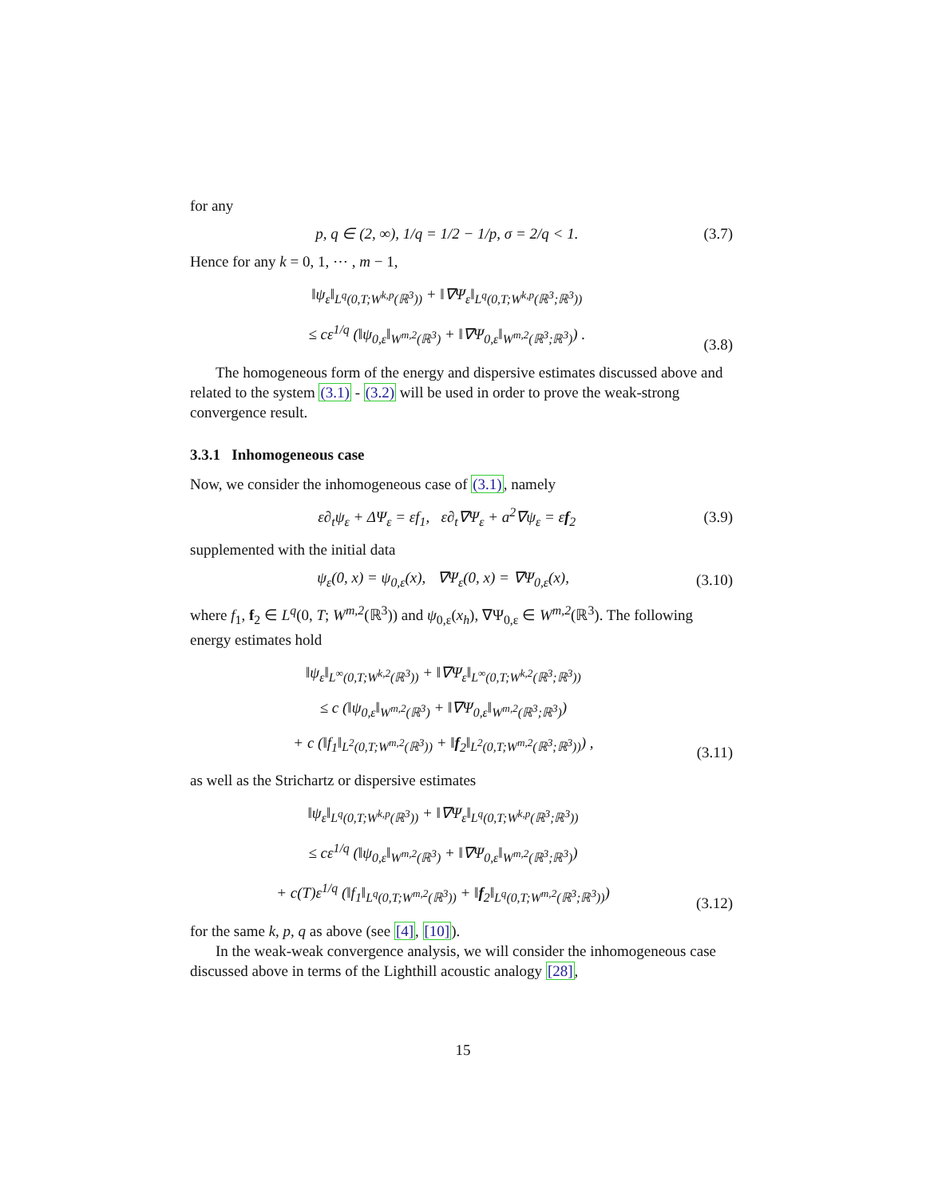for any
p, q ∈ (2, ∞), 1/q = 1/2 − 1/p, σ = 2/q < 1. (3.7)
Hence for any k = 0, 1, ⋯ , m − 1,
‖ψ<sub>ε</sub>‖<sub>L<sup>q</sup>(0,T;W<sup>k,p</sup>(ℝ<sup>3</sup>))</sub> + ‖∇Ψ<sub>ε</sub>‖<sub>L<sup>q</sup>(0,T;W<sup>k,p</sup>(ℝ<sup>3</sup>;ℝ<sup>3</sup>))</sub>
≤ cε<sup>1/q</sup> (‖ψ<sub>0,ε</sub>‖<sub>W<sup>m,2</sup>(ℝ<sup>3</sup>)</sub> + ‖∇Ψ<sub>0,ε</sub>‖<sub>W<sup>m,2</sup>(ℝ<sup>3</sup>;ℝ<sup>3</sup>)</sub>) . (3.8)
The homogeneous form of the energy and dispersive estimates discussed above and related to the system (3.1) - (3.2) will be used in order to prove the weak-strong convergence result.
3.3.1 Inhomogeneous case
Now, we consider the inhomogeneous case of (3.1), namely
ε∂<sub>t</sub>ψ<sub>ε</sub> + ΔΨ<sub>ε</sub> = εf<sub>1</sub>, ε∂<sub>t</sub>∇Ψ<sub>ε</sub> + a<sup>2</sup>∇ψ<sub>ε</sub> = εf<sub>2</sub> (3.9)
supplemented with the initial data
ψ<sub>ε</sub>(0, x) = ψ<sub>0,ε</sub>(x), ∇Ψ<sub>ε</sub>(0, x) = ∇Ψ<sub>0,ε</sub>(x), (3.10)
where f<sub>1</sub>, f<sub>2</sub> ∈ L<sup>q</sup>(0, T; W<sup>m,2</sup>(ℝ<sup>3</sup>)) and ψ<sub>0,ε</sub>(x<sub>h</sub>), ∇Ψ<sub>0,ε</sub> ∈ W<sup>m,2</sup>(ℝ<sup>3</sup>). The following energy estimates hold
‖ψ<sub>ε</sub>‖<sub>L<sup>∞</sup>(0,T;W<sup>k,2</sup>(ℝ<sup>3</sup>))</sub> + ‖∇Ψ<sub>ε</sub>‖<sub>L<sup>∞</sup>(0,T;W<sup>k,2</sup>(ℝ<sup>3</sup>;ℝ<sup>3</sup>))</sub>
≤ c (‖ψ<sub>0,ε</sub>‖<sub>W<sup>m,2</sup>(ℝ<sup>3</sup>)</sub> + ‖∇Ψ<sub>0,ε</sub>‖<sub>W<sup>m,2</sup>(ℝ<sup>3</sup>;ℝ<sup>3</sup>)</sub>)
+ c (‖f<sub>1</sub>‖<sub>L<sup>2</sup>(0,T;W<sup>m,2</sup>(ℝ<sup>3</sup>))</sub> + ‖f<sub>2</sub>‖<sub>L<sup>2</sup>(0,T;W<sup>m,2</sup>(ℝ<sup>3</sup>;ℝ<sup>3</sup>))</sub>) , (3.11)
as well as the Strichartz or dispersive estimates
‖ψ<sub>ε</sub>‖<sub>L<sup>q</sup>(0,T;W<sup>k,p</sup>(ℝ<sup>3</sup>))</sub> + ‖∇Ψ<sub>ε</sub>‖<sub>L<sup>q</sup>(0,T;W<sup>k,p</sup>(ℝ<sup>3</sup>;ℝ<sup>3</sup>))</sub>
≤ cε<sup>1/q</sup> (‖ψ<sub>0,ε</sub>‖<sub>W<sup>m,2</sup>(ℝ<sup>3</sup>)</sub> + ‖∇Ψ<sub>0,ε</sub>‖<sub>W<sup>m,2</sup>(ℝ<sup>3</sup>;ℝ<sup>3</sup>)</sub>)
+ c(T)ε<sup>1/q</sup> (‖f<sub>1</sub>‖<sub>L<sup>q</sup>(0,T;W<sup>m,2</sup>(ℝ<sup>3</sup>))</sub> + ‖f<sub>2</sub>‖<sub>L<sup>q</sup>(0,T;W<sup>m,2</sup>(ℝ<sup>3</sup>;ℝ<sup>3</sup>))</sub>) (3.12)
for the same k, p, q as above (see [4], [10]).
In the weak-weak convergence analysis, we will consider the inhomogeneous case discussed above in terms of the Lighthill acoustic analogy [28],
15